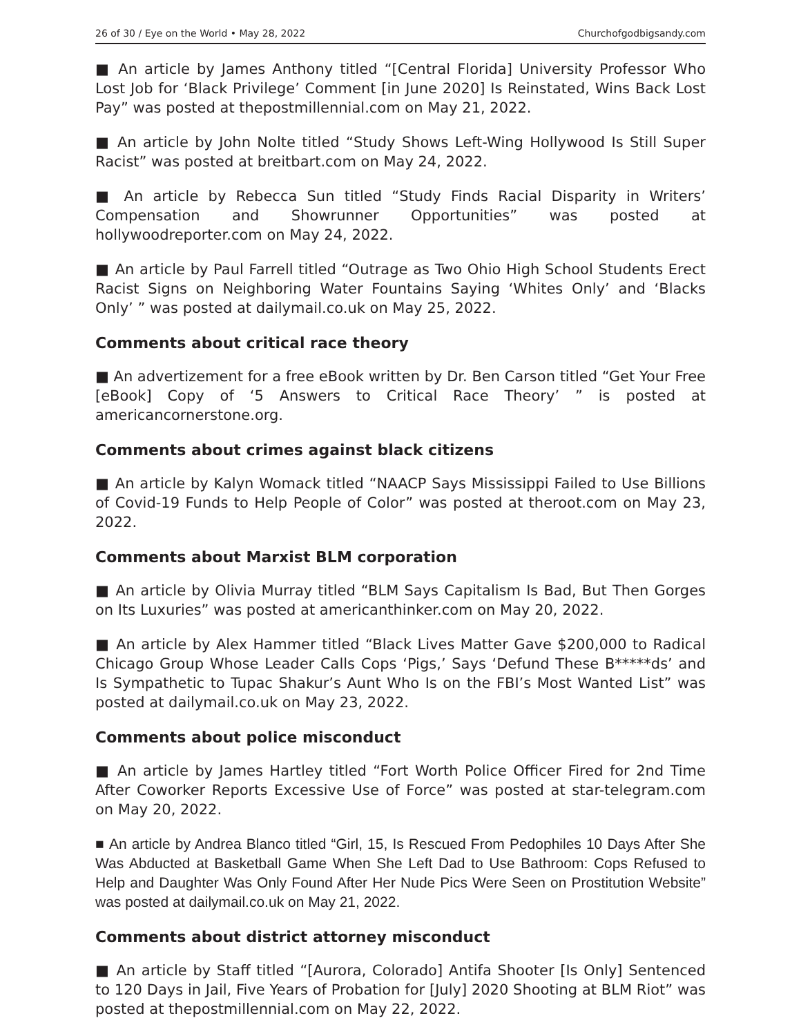26 of 30 / Eye on the World • May 28, 2022 Churchofgodbigsandy.com
■ An article by James Anthony titled “[Central Florida] University Professor Who Lost Job for ‘Black Privilege’ Comment [in June 2020] Is Reinstated, Wins Back Lost Pay” was posted at thepostmillennial.com on May 21, 2022.
■ An article by John Nolte titled “Study Shows Left-Wing Hollywood Is Still Super Racist” was posted at breitbart.com on May 24, 2022.
■ An article by Rebecca Sun titled “Study Finds Racial Disparity in Writers’ Compensation and Showrunner Opportunities” was posted at hollywoodreporter.com on May 24, 2022.
■ An article by Paul Farrell titled “Outrage as Two Ohio High School Students Erect Racist Signs on Neighboring Water Fountains Saying ‘Whites Only’ and ‘Blacks Only’ ” was posted at dailymail.co.uk on May 25, 2022.
Comments about critical race theory
■ An advertizement for a free eBook written by Dr. Ben Carson titled “Get Your Free [eBook] Copy of ‘5 Answers to Critical Race Theory’ ” is posted at americancornerstone.org.
Comments about crimes against black citizens
■ An article by Kalyn Womack titled “NAACP Says Mississippi Failed to Use Billions of Covid-19 Funds to Help People of Color” was posted at theroot.com on May 23, 2022.
Comments about Marxist BLM corporation
■ An article by Olivia Murray titled “BLM Says Capitalism Is Bad, But Then Gorges on Its Luxuries” was posted at americanthinker.com on May 20, 2022.
■ An article by Alex Hammer titled “Black Lives Matter Gave $200,000 to Radical Chicago Group Whose Leader Calls Cops ‘Pigs,’ Says ‘Defund These B*****ds’ and Is Sympathetic to Tupac Shakur’s Aunt Who Is on the FBI’s Most Wanted List” was posted at dailymail.co.uk on May 23, 2022.
Comments about police misconduct
■ An article by James Hartley titled “Fort Worth Police Officer Fired for 2nd Time After Coworker Reports Excessive Use of Force” was posted at star-telegram.com on May 20, 2022.
■ An article by Andrea Blanco titled “Girl, 15, Is Rescued From Pedophiles 10 Days After She Was Abducted at Basketball Game When She Left Dad to Use Bathroom: Cops Refused to Help and Daughter Was Only Found After Her Nude Pics Were Seen on Prostitution Website” was posted at dailymail.co.uk on May 21, 2022.
Comments about district attorney misconduct
■ An article by Staff titled “[Aurora, Colorado] Antifa Shooter [Is Only] Sentenced to 120 Days in Jail, Five Years of Probation for [July] 2020 Shooting at BLM Riot” was posted at thepostmillennial.com on May 22, 2022.